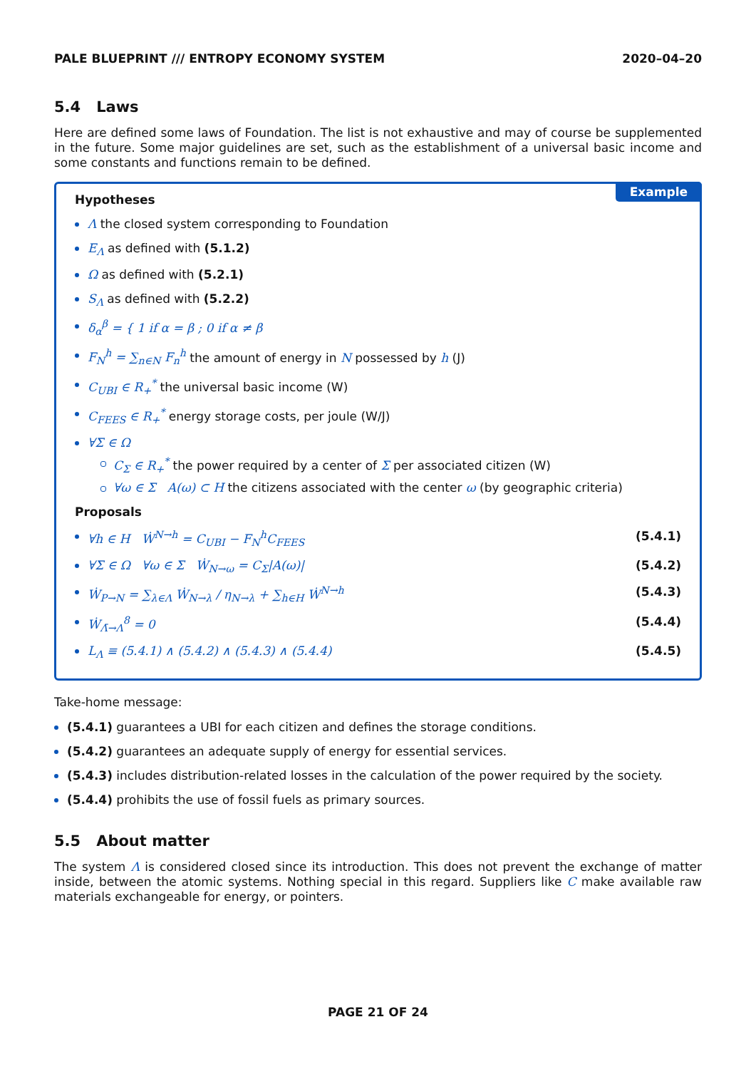PALE BLUEPRINT /// ENTROPY ECONOMY SYSTEM 2020–04–20
5.4 Laws
Here are defined some laws of Foundation. The list is not exhaustive and may of course be supplemented in the future. Some major guidelines are set, such as the establishment of a universal basic income and some constants and functions remain to be defined.
Example
Hypotheses
Λ the closed system corresponding to Foundation
E<sub>Λ</sub> as defined with (5.1.2)
Ω as defined with (5.2.1)
S<sub>Λ</sub> as defined with (5.2.2)
δ<sub>α</sub><sup>β</sup> = { 1 if α = β ; 0 if α ≠ β
F<sub>N</sub><sup>h</sup> = ∑<sub>n∈N</sub> F<sub>n</sub><sup>h</sup> the amount of energy in N possessed by h (J)
C<sub>UBI</sub> ∈ R<sub>+</sub><sup>*</sup> the universal basic income (W)
C<sub>FEES</sub> ∈ R<sub>+</sub><sup>*</sup> energy storage costs, per joule (W/J)
∀Σ ∈ Ω
C<sub>Σ</sub> ∈ R<sub>+</sub><sup>*</sup> the power required by a center of Σ per associated citizen (W)
∀ω ∈ Σ A(ω) ⊂ H the citizens associated with the center ω (by geographic criteria)
Proposals
∀h ∈ H Ẇ<sup>N→h</sup> = C<sub>UBI</sub> − F<sub>N</sub><sup>h</sup>C<sub>FEES</sub> (5.4.1)
∀Σ ∈ Ω ∀ω ∈ Σ Ẇ<sub>N→ω</sub> = C<sub>Σ</sub>|A(ω)| (5.4.2)
Ẇ<sub>P→N</sub> = ∑<sub>λ∈Λ</sub> Ẇ<sub>N→λ</sub> / η<sub>N→λ</sub> + ∑<sub>h∈H</sub> Ẇ<sup>N→h</sup> (5.4.3)
Ẇ<sub>Λ̄→Λ</sub><sup>8</sup> = 0 (5.4.4)
L<sub>Λ</sub> ≡ (5.4.1) ∧ (5.4.2) ∧ (5.4.3) ∧ (5.4.4) (5.4.5)
Take-home message:
(5.4.1) guarantees a UBI for each citizen and defines the storage conditions.
(5.4.2) guarantees an adequate supply of energy for essential services.
(5.4.3) includes distribution-related losses in the calculation of the power required by the society.
(5.4.4) prohibits the use of fossil fuels as primary sources.
5.5 About matter
The system Λ is considered closed since its introduction. This does not prevent the exchange of matter inside, between the atomic systems. Nothing special in this regard. Suppliers like C make available raw materials exchangeable for energy, or pointers.
PAGE 21 OF 24